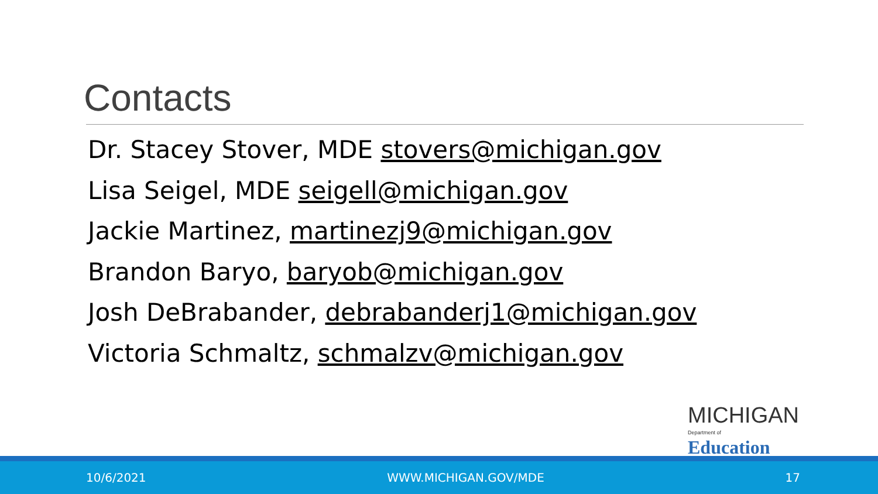Contacts
Dr. Stacey Stover, MDE stovers@michigan.gov
Lisa Seigel, MDE seigell@michigan.gov
Jackie Martinez, martinezj9@michigan.gov
Brandon Baryo, baryob@michigan.gov
Josh DeBrabander, debrabanderj1@michigan.gov
Victoria Schmaltz, schmalzv@michigan.gov
MICHIGAN
Department of Education
10/6/2021 WWW.MICHIGAN.GOV/MDE 17